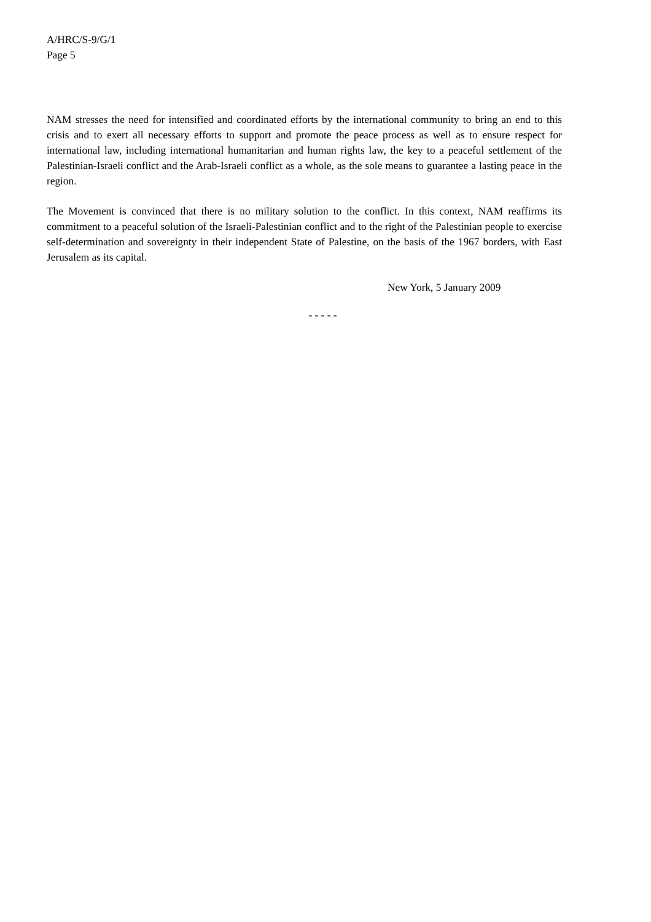A/HRC/S-9/G/1
Page 5
NAM stresses the need for intensified and coordinated efforts by the international community to bring an end to this crisis and to exert all necessary efforts to support and promote the peace process as well as to ensure respect for international law, including international humanitarian and human rights law, the key to a peaceful settlement of the Palestinian-Israeli conflict and the Arab-Israeli conflict as a whole, as the sole means to guarantee a lasting peace in the region.
The Movement is convinced that there is no military solution to the conflict. In this context, NAM reaffirms its commitment to a peaceful solution of the Israeli-Palestinian conflict and to the right of the Palestinian people to exercise self-determination and sovereignty in their independent State of Palestine, on the basis of the 1967 borders, with East Jerusalem as its capital.
New York, 5 January 2009
- - - - -